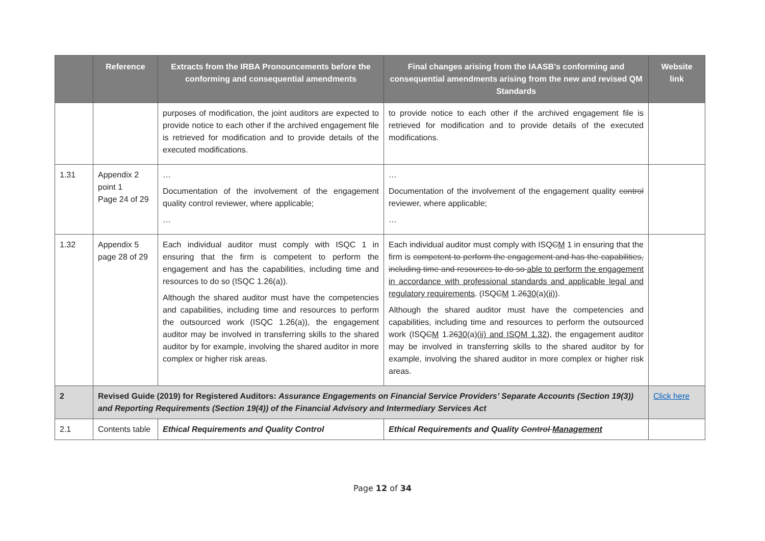| | Reference | Extracts from the IRBA Pronouncements before the conforming and consequential amendments | Final changes arising from the IAASB’s conforming and consequential amendments arising from the new and revised QM Standards | Website link |
| --- | --- | --- | --- | --- |
| | | purposes of modification, the joint auditors are expected to provide notice to each other if the archived engagement file is retrieved for modification and to provide details of the executed modifications. | to provide notice to each other if the archived engagement file is retrieved for modification and to provide details of the executed modifications. | |
| 1.31 | Appendix 2 point 1 Page 24 of 29 | … Documentation of the involvement of the engagement quality control reviewer, where applicable; … | … Documentation of the involvement of the engagement quality control reviewer, where applicable; … | |
| 1.32 | Appendix 5 page 28 of 29 | Each individual auditor must comply with ISQC 1 in ensuring that the firm is competent to perform the engagement and has the capabilities, including time and resources to do so (ISQC 1.26(a)). Although the shared auditor must have the competencies and capabilities, including time and resources to perform the outsourced work (ISQC 1.26(a)), the engagement auditor may be involved in transferring skills to the shared auditor by for example, involving the shared auditor in more complex or higher risk areas. | Each individual auditor must comply with ISQ C M 1 in ensuring that the firm is competent to perform the engagement and has the capabilities, including time and resources to do so able to perform the engagement in accordance with professional standards and applicable legal and regulatory requirements . (ISQ C M 1. 26 30 (a) (ii) ). Although the shared auditor must have the competencies and capabilities, including time and resources to perform the outsourced work (ISQ C M 1. 26 30 (a) (ii) and ISQM 1.32 ), the engagement auditor may be involved in transferring skills to the shared auditor by for example, involving the shared auditor in more complex or higher risk areas. | |
| 2 | Revised Guide (2019) for Registered Auditors: Assurance Engagements on Financial Service Providers’ Separate Accounts (Section 19(3)) and Reporting Requirements (Section 19(4)) of the Financial Advisory and Intermediary Services Act | | | Click here |
| 2.1 | Contents table | Ethical Requirements and Quality Control | Ethical Requirements and Quality Control Management | |
Page 12 of 34